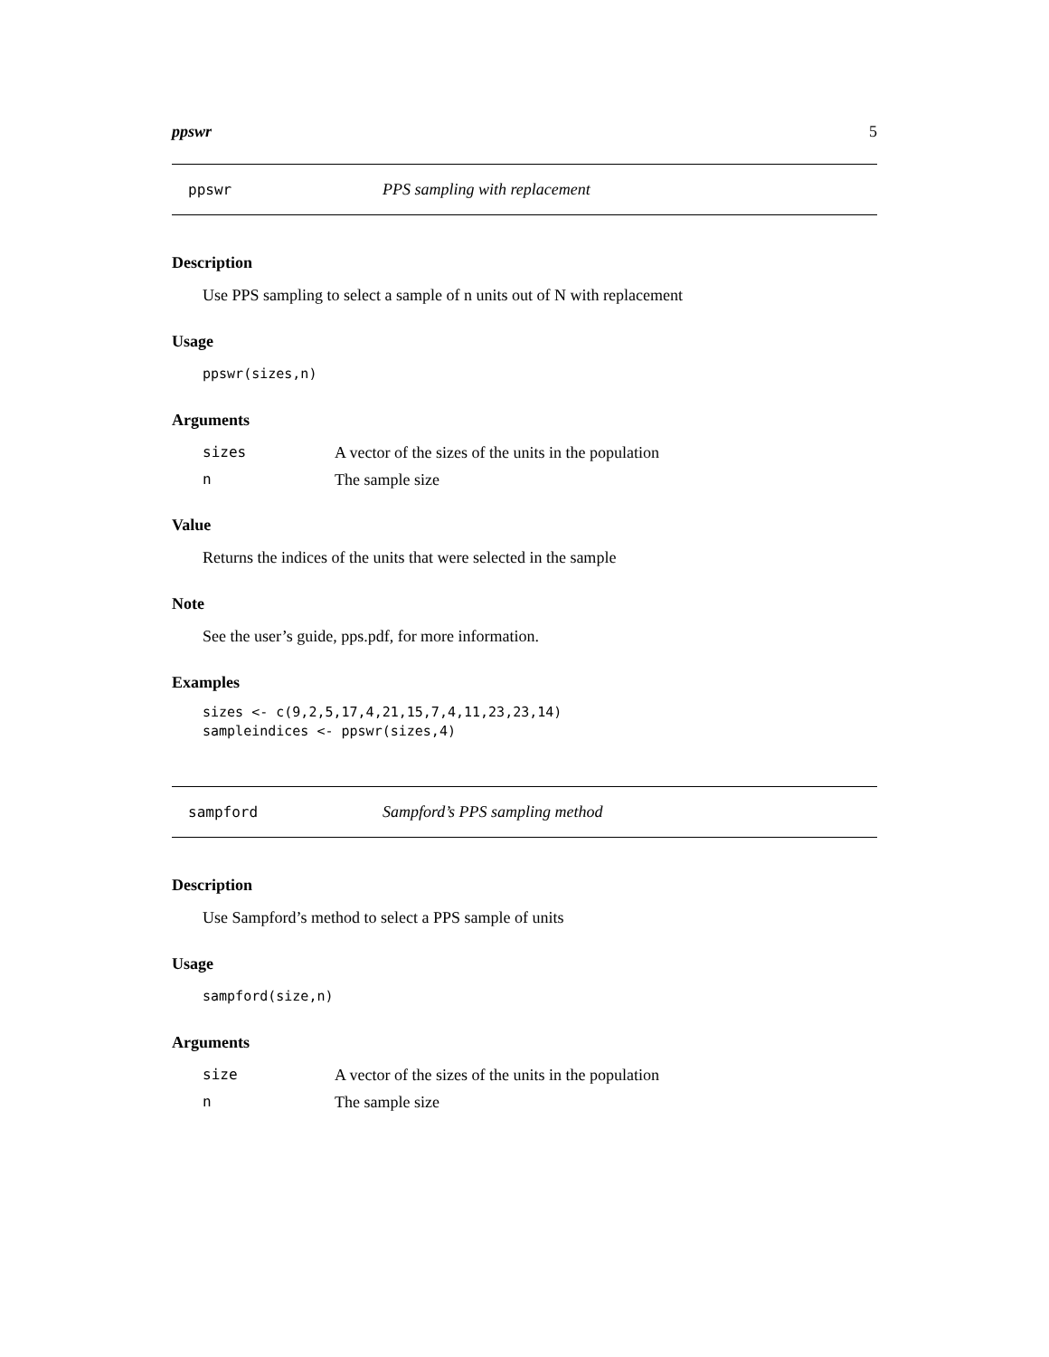ppswr 5
ppswr PPS sampling with replacement
Description
Use PPS sampling to select a sample of n units out of N with replacement
Usage
ppswr(sizes,n)
Arguments
| sizes | A vector of the sizes of the units in the population |
| n | The sample size |
Value
Returns the indices of the units that were selected in the sample
Note
See the user’s guide, pps.pdf, for more information.
Examples
sizes <- c(9,2,5,17,4,21,15,7,4,11,23,23,14)
sampleindices <- ppswr(sizes,4)
sampford Sampford’s PPS sampling method
Description
Use Sampford’s method to select a PPS sample of units
Usage
sampford(size,n)
Arguments
| size | A vector of the sizes of the units in the population |
| n | The sample size |